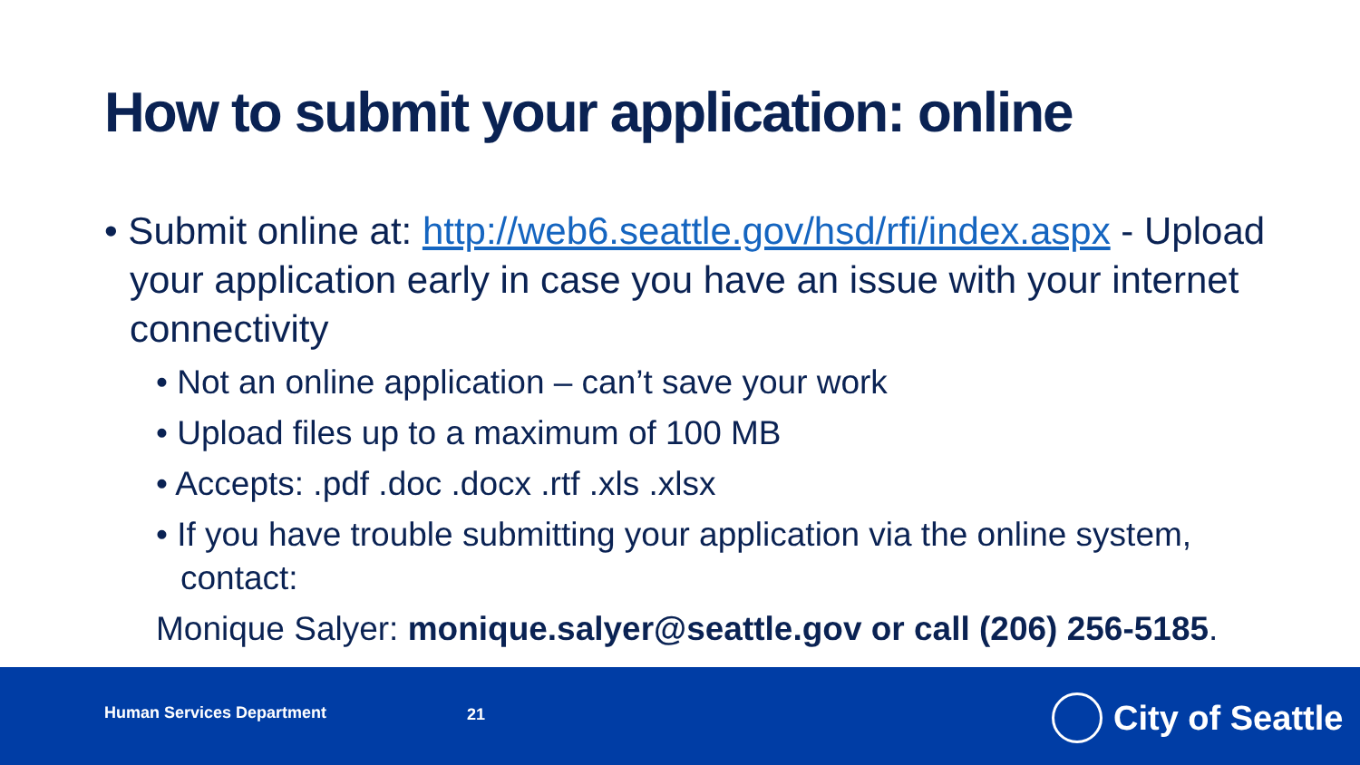How to submit your application: online
• Submit online at: http://web6.seattle.gov/hsd/rfi/index.aspx - Upload your application early in case you have an issue with your internet connectivity
• Not an online application – can’t save your work
• Upload files up to a maximum of 100 MB
• Accepts: .pdf .doc .docx .rtf .xls .xlsx
• If you have trouble submitting your application via the online system, contact:
Monique Salyer: monique.salyer@seattle.gov or call (206) 256-5185.
Human Services Department 21 City of Seattle